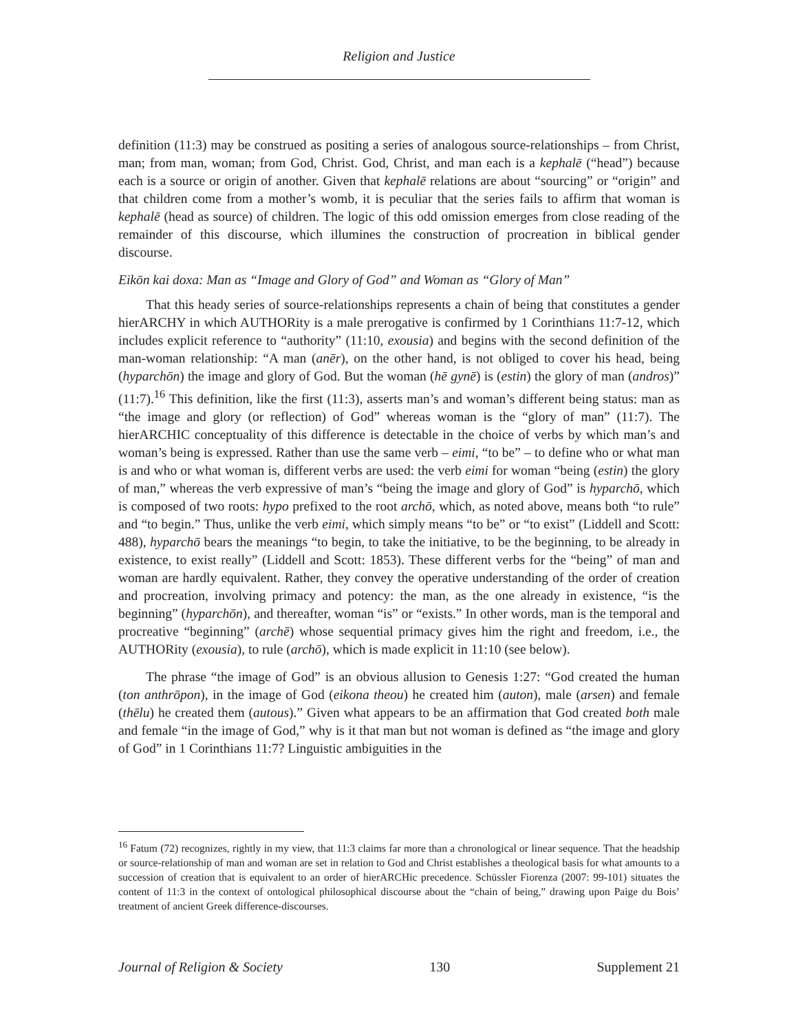Religion and Justice
definition (11:3) may be construed as positing a series of analogous source-relationships – from Christ, man; from man, woman; from God, Christ. God, Christ, and man each is a kephalē (“head”) because each is a source or origin of another. Given that kephalē relations are about “sourcing” or “origin” and that children come from a mother’s womb, it is peculiar that the series fails to affirm that woman is kephalē (head as source) of children. The logic of this odd omission emerges from close reading of the remainder of this discourse, which illumines the construction of procreation in biblical gender discourse.
Eikōn kai doxa: Man as “Image and Glory of God” and Woman as “Glory of Man”
That this heady series of source-relationships represents a chain of being that constitutes a gender hierARCHY in which AUTHORity is a male prerogative is confirmed by 1 Corinthians 11:7-12, which includes explicit reference to “authority” (11:10, exousia) and begins with the second definition of the man-woman relationship: “A man (anēr), on the other hand, is not obliged to cover his head, being (hyparchōn) the image and glory of God. But the woman (hē gynē) is (estin) the glory of man (andros)” (11:7).<sup>16</sup> This definition, like the first (11:3), asserts man’s and woman’s different being status: man as “the image and glory (or reflection) of God” whereas woman is the “glory of man” (11:7). The hierARCHIC conceptuality of this difference is detectable in the choice of verbs by which man’s and woman’s being is expressed. Rather than use the same verb – eimi, “to be” – to define who or what man is and who or what woman is, different verbs are used: the verb eimi for woman “being (estin) the glory of man,” whereas the verb expressive of man’s “being the image and glory of God” is hyparchō, which is composed of two roots: hypo prefixed to the root archō, which, as noted above, means both “to rule” and “to begin.” Thus, unlike the verb eimi, which simply means “to be” or “to exist” (Liddell and Scott: 488), hyparchō bears the meanings “to begin, to take the initiative, to be the beginning, to be already in existence, to exist really” (Liddell and Scott: 1853). These different verbs for the “being” of man and woman are hardly equivalent. Rather, they convey the operative understanding of the order of creation and procreation, involving primacy and potency: the man, as the one already in existence, “is the beginning” (hyparchōn), and thereafter, woman “is” or “exists.” In other words, man is the temporal and procreative “beginning” (archē) whose sequential primacy gives him the right and freedom, i.e., the AUTHORity (exousia), to rule (archō), which is made explicit in 11:10 (see below).
The phrase “the image of God” is an obvious allusion to Genesis 1:27: “God created the human (ton anthrōpon), in the image of God (eikona theou) he created him (auton), male (arsen) and female (thēlu) he created them (autous).” Given what appears to be an affirmation that God created both male and female “in the image of God,” why is it that man but not woman is defined as “the image and glory of God” in 1 Corinthians 11:7? Linguistic ambiguities in the
<sup>16</sup> Fatum (72) recognizes, rightly in my view, that 11:3 claims far more than a chronological or linear sequence. That the headship or source-relationship of man and woman are set in relation to God and Christ establishes a theological basis for what amounts to a succession of creation that is equivalent to an order of hierARCHic precedence. Schüssler Fiorenza (2007: 99-101) situates the content of 11:3 in the context of ontological philosophical discourse about the “chain of being,” drawing upon Paige du Bois’ treatment of ancient Greek difference-discourses.
Journal of Religion & Society 130 Supplement 21